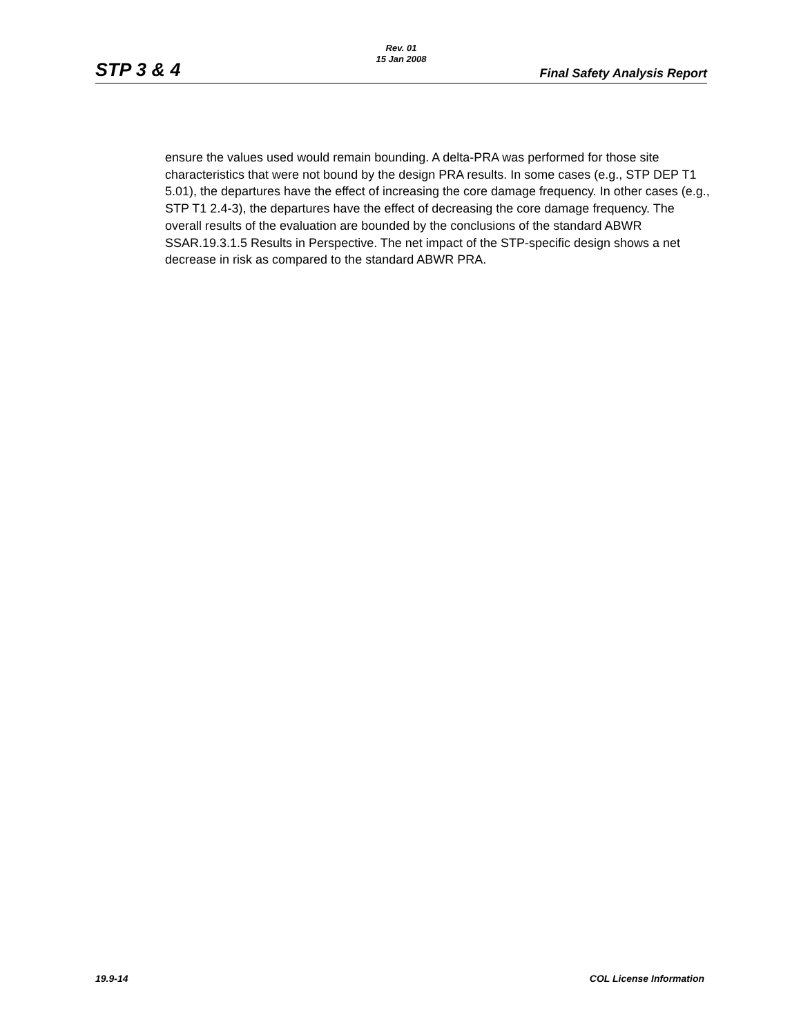Rev. 01
15 Jan 2008
STP 3 & 4 Final Safety Analysis Report
ensure the values used would remain bounding. A delta-PRA was performed for those site characteristics that were not bound by the design PRA results. In some cases (e.g., STP DEP T1 5.01), the departures have the effect of increasing the core damage frequency. In other cases (e.g., STP T1 2.4-3), the departures have the effect of decreasing the core damage frequency. The overall results of the evaluation are bounded by the conclusions of the standard ABWR SSAR.19.3.1.5 Results in Perspective. The net impact of the STP-specific design shows a net decrease in risk as compared to the standard ABWR PRA.
19.9-14 COL License Information